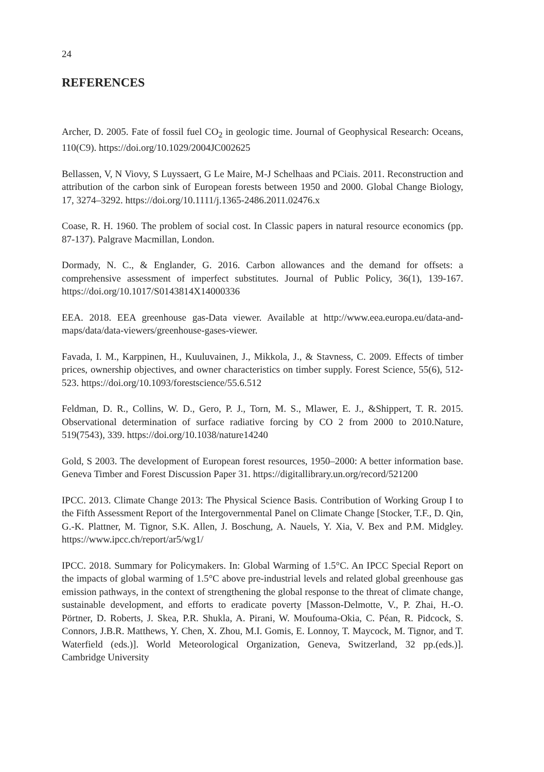24
REFERENCES
Archer, D. 2005. Fate of fossil fuel CO<sub>2</sub> in geologic time. Journal of Geophysical Research: Oceans, 110(C9). https://doi.org/10.1029/2004JC002625
Bellassen, V, N Viovy, S Luyssaert, G Le Maire, M-J Schelhaas and PCiais. 2011. Reconstruction and attribution of the carbon sink of European forests between 1950 and 2000. Global Change Biology, 17, 3274–3292. https://doi.org/10.1111/j.1365-2486.2011.02476.x
Coase, R. H. 1960. The problem of social cost. In Classic papers in natural resource economics (pp. 87-137). Palgrave Macmillan, London.
Dormady, N. C., & Englander, G. 2016. Carbon allowances and the demand for offsets: a comprehensive assessment of imperfect substitutes. Journal of Public Policy, 36(1), 139-167. https://doi.org/10.1017/S0143814X14000336
EEA. 2018. EEA greenhouse gas-Data viewer. Available at http://www.eea.europa.eu/data-and-maps/data/data-viewers/greenhouse-gases-viewer.
Favada, I. M., Karppinen, H., Kuuluvainen, J., Mikkola, J., & Stavness, C. 2009. Effects of timber prices, ownership objectives, and owner characteristics on timber supply. Forest Science, 55(6), 512-523. https://doi.org/10.1093/forestscience/55.6.512
Feldman, D. R., Collins, W. D., Gero, P. J., Torn, M. S., Mlawer, E. J., &Shippert, T. R. 2015. Observational determination of surface radiative forcing by CO 2 from 2000 to 2010.Nature, 519(7543), 339. https://doi.org/10.1038/nature14240
Gold, S 2003. The development of European forest resources, 1950–2000: A better information base. Geneva Timber and Forest Discussion Paper 31. https://digitallibrary.un.org/record/521200
IPCC. 2013. Climate Change 2013: The Physical Science Basis. Contribution of Working Group I to the Fifth Assessment Report of the Intergovernmental Panel on Climate Change [Stocker, T.F., D. Qin, G.-K. Plattner, M. Tignor, S.K. Allen, J. Boschung, A. Nauels, Y. Xia, V. Bex and P.M. Midgley. https://www.ipcc.ch/report/ar5/wg1/
IPCC. 2018. Summary for Policymakers. In: Global Warming of 1.5°C. An IPCC Special Report on the impacts of global warming of 1.5°C above pre-industrial levels and related global greenhouse gas emission pathways, in the context of strengthening the global response to the threat of climate change, sustainable development, and efforts to eradicate poverty [Masson-Delmotte, V., P. Zhai, H.-O. Pörtner, D. Roberts, J. Skea, P.R. Shukla, A. Pirani, W. Moufouma-Okia, C. Péan, R. Pidcock, S. Connors, J.B.R. Matthews, Y. Chen, X. Zhou, M.I. Gomis, E. Lonnoy, T. Maycock, M. Tignor, and T. Waterfield (eds.)]. World Meteorological Organization, Geneva, Switzerland, 32 pp.(eds.)]. Cambridge University